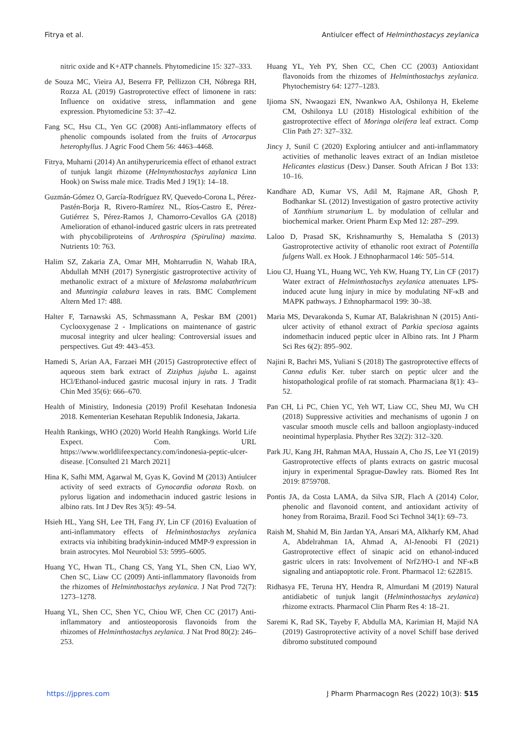Fitrya et al. Antiulcer effect of Helminthostacys zeylanica
nitric oxide and K+ATP channels. Phytomedicine 15: 327–333.
de Souza MC, Vieira AJ, Beserra FP, Pellizzon CH, Nóbrega RH, Rozza AL (2019) Gastroprotective effect of limonene in rats: Influence on oxidative stress, inflammation and gene expression. Phytomedicine 53: 37–42.
Fang SC, Hsu CL, Yen GC (2008) Anti-inflammatory effects of phenolic compounds isolated from the fruits of Artocarpus heterophyllus. J Agric Food Chem 56: 4463–4468.
Fitrya, Muharni (2014) An antihyperuricemia effect of ethanol extract of tunjuk langit rhizome (Helmynthostachys zaylanica Linn Hook) on Swiss male mice. Tradis Med J 19(1): 14–18.
Guzmán-Gómez O, García-Rodríguez RV, Quevedo-Corona L, Pérez-Pastén-Borja R, Rivero-Ramírez NL, Ríos-Castro E, Pérez-Gutiérrez S, Pérez-Ramos J, Chamorro-Cevallos GA (2018) Amelioration of ethanol-induced gastric ulcers in rats pretreated with phycobiliproteins of Arthrospira (Spirulina) maxima. Nutrients 10: 763.
Halim SZ, Zakaria ZA, Omar MH, Mohtarrudin N, Wahab IRA, Abdullah MNH (2017) Synergistic gastroprotective activity of methanolic extract of a mixture of Melastoma malabathricum and Muntingia calabura leaves in rats. BMC Complement Altern Med 17: 488.
Halter F, Tarnawski AS, Schmassmann A, Peskar BM (2001) Cyclooxygenase 2 - Implications on maintenance of gastric mucosal integrity and ulcer healing: Controversial issues and perspectives. Gut 49: 443–453.
Hamedi S, Arian AA, Farzaei MH (2015) Gastroprotective effect of aqueous stem bark extract of Ziziphus jujuba L. against HCl/Ethanol-induced gastric mucosal injury in rats. J Tradit Chin Med 35(6): 666–670.
Health of Ministiry, Indonesia (2019) Profil Kesehatan Indonesia 2018. Kementerian Kesehatan Republik Indonesia, Jakarta.
Health Rankings, WHO (2020) World Health Rangkings. World Life Expect. Com. URL https://www.worldlifeexpectancy.com/indonesia-peptic-ulcer-disease. [Consulted 21 March 2021]
Hina K, Safhi MM, Agarwal M, Gyas K, Govind M (2013) Antiulcer activity of seed extracts of Gynocardia odorata Roxb. on pylorus ligation and indomethacin induced gastric lesions in albino rats. Int J Dev Res 3(5): 49–54.
Hsieh HL, Yang SH, Lee TH, Fang JY, Lin CF (2016) Evaluation of anti-inflammatory effects of Helminthostachys zeylanica extracts via inhibiting bradykinin-induced MMP-9 expression in brain astrocytes. Mol Neurobiol 53: 5995–6005.
Huang YC, Hwan TL, Chang CS, Yang YL, Shen CN, Liao WY, Chen SC, Liaw CC (2009) Anti-inflammatory flavonoids from the rhizomes of Helminthostachys zeylanica. J Nat Prod 72(7): 1273–1278.
Huang YL, Shen CC, Shen YC, Chiou WF, Chen CC (2017) Anti-inflammatory and antiosteoporosis flavonoids from the rhizomes of Helminthostachys zeylanica. J Nat Prod 80(2): 246–253.
Huang YL, Yeh PY, Shen CC, Chen CC (2003) Antioxidant flavonoids from the rhizomes of Helminthostachys zeylanica. Phytochemistry 64: 1277–1283.
Ijioma SN, Nwaogazi EN, Nwankwo AA, Oshilonya H, Ekeleme CM, Oshilonya LU (2018) Histological exhibition of the gastroprotective effect of Moringa oleifera leaf extract. Comp Clin Path 27: 327–332.
Jincy J, Sunil C (2020) Exploring antiulcer and anti-inflammatory activities of methanolic leaves extract of an Indian mistletoe Helicantes elasticus (Desv.) Danser. South African J Bot 133: 10–16.
Kandhare AD, Kumar VS, Adil M, Rajmane AR, Ghosh P, Bodhankar SL (2012) Investigation of gastro protective activity of Xanthium strumarium L. by modulation of cellular and biochemical marker. Orient Pharm Exp Med 12: 287–299.
Laloo D, Prasad SK, Krishnamurthy S, Hemalatha S (2013) Gastroprotective activity of ethanolic root extract of Potentilla fulgens Wall. ex Hook. J Ethnopharmacol 146: 505–514.
Liou CJ, Huang YL, Huang WC, Yeh KW, Huang TY, Lin CF (2017) Water extract of Helminthostachys zeylanica attenuates LPS-induced acute lung injury in mice by modulating NF-κB and MAPK pathways. J Ethnopharmacol 199: 30–38.
Maria MS, Devarakonda S, Kumar AT, Balakrishnan N (2015) Anti-ulcer activity of ethanol extract of Parkia speciosa againts indomethacin induced peptic ulcer in Albino rats. Int J Pharm Sci Res 6(2): 895–902.
Najini R, Bachri MS, Yuliani S (2018) The gastroprotective effects of Canna edulis Ker. tuber starch on peptic ulcer and the histopathological profile of rat stomach. Pharmaciana 8(1): 43–52.
Pan CH, Li PC, Chien YC, Yeh WT, Liaw CC, Sheu MJ, Wu CH (2018) Suppressive activities and mechanisms of ugonin J on vascular smooth muscle cells and balloon angioplasty-induced neointimal hyperplasia. Phyther Res 32(2): 312–320.
Park JU, Kang JH, Rahman MAA, Hussain A, Cho JS, Lee YI (2019) Gastroprotective effects of plants extracts on gastric mucosal injury in experimental Sprague-Dawley rats. Biomed Res Int 2019: 8759708.
Pontis JA, da Costa LAMA, da Silva SJR, Flach A (2014) Color, phenolic and flavonoid content, and antioxidant activity of honey from Roraima, Brazil. Food Sci Technol 34(1): 69–73.
Raish M, Shahid M, Bin Jardan YA, Ansari MA, Alkharfy KM, Ahad A, Abdelrahman IA, Ahmad A, Al-Jenoobi FI (2021) Gastroprotective effect of sinapic acid on ethanol-induced gastric ulcers in rats: Involvement of Nrf2/HO-1 and NF-κB signaling and antiapoptotic role. Front. Pharmacol 12: 622815.
Ridhasya FE, Teruna HY, Hendra R, Almurdani M (2019) Natural antidiabetic of tunjuk langit (Helminthostachys zeylanica) rhizome extracts. Pharmacol Clin Pharm Res 4: 18–21.
Saremi K, Rad SK, Tayeby F, Abdulla MA, Karimian H, Majid NA (2019) Gastroprotective activity of a novel Schiff base derived dibromo substituted compound
https://jppres.com J Pharm Pharmacogn Res (2022) 10(3): 515